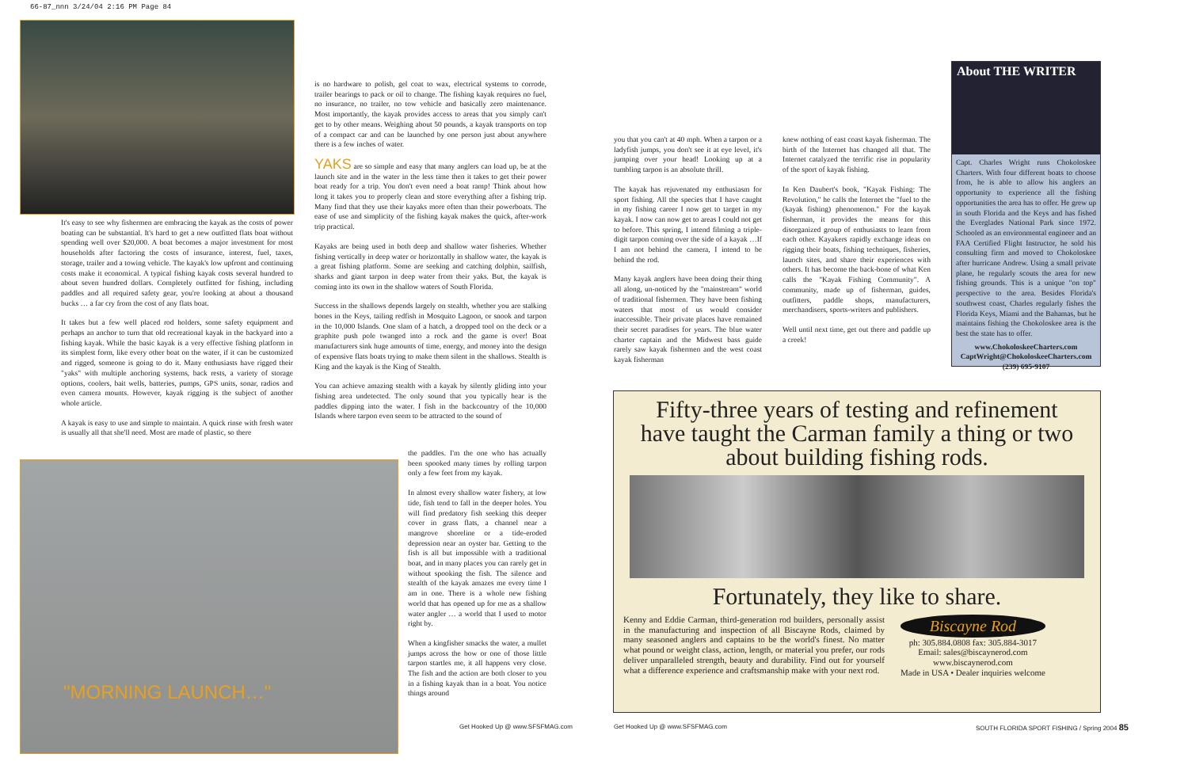66-87_nnn 3/24/04 2:16 PM Page 84
It's easy to see why fishermen are embracing the kayak as the costs of power boating can be substantial. It's hard to get a new outfitted flats boat without spending well over $20,000. A boat becomes a major investment for most households after factoring the costs of insurance, interest, fuel, taxes, storage, trailer and a towing vehicle. The kayak's low upfront and continuing costs make it economical. A typical fishing kayak costs several hundred to about seven hundred dollars. Completely outfitted for fishing, including paddles and all required safety gear, you're looking at about a thousand bucks … a far cry from the cost of any flats boat.
It takes but a few well placed rod holders, some safety equipment and perhaps an anchor to turn that old recreational kayak in the backyard into a fishing kayak. While the basic kayak is a very effective fishing platform in its simplest form, like every other boat on the water, if it can be customized and rigged, someone is going to do it. Many enthusiasts have rigged their "yaks" with multiple anchoring systems, back rests, a variety of storage options, coolers, bait wells, batteries, pumps, GPS units, sonar, radios and even camera mounts. However, kayak rigging is the subject of another whole article.
A kayak is easy to use and simple to maintain. A quick rinse with fresh water is usually all that she'll need. Most are made of plastic, so there
is no hardware to polish, gel coat to wax, electrical systems to corrode, trailer bearings to pack or oil to change. The fishing kayak requires no fuel, no insurance, no trailer, no tow vehicle and basically zero maintenance. Most importantly, the kayak provides access to areas that you simply can't get to by other means. Weighing about 50 pounds, a kayak transports on top of a compact car and can be launched by one person just about anywhere there is a few inches of water.
YAKS are so simple and easy that many anglers can load up, be at the launch site and in the water in the less time then it takes to get their power boat ready for a trip. You don't even need a boat ramp! Think about how long it takes you to properly clean and store everything after a fishing trip. Many find that they use their kayaks more often than their powerboats. The ease of use and simplicity of the fishing kayak makes the quick, after-work trip practical.
Kayaks are being used in both deep and shallow water fisheries. Whether fishing vertically in deep water or horizontally in shallow water, the kayak is a great fishing platform. Some are seeking and catching dolphin, sailfish, sharks and giant tarpon in deep water from their yaks. But, the kayak is coming into its own in the shallow waters of South Florida.
Success in the shallows depends largely on stealth, whether you are stalking bones in the Keys, tailing redfish in Mosquito Lagoon, or snook and tarpon in the 10,000 Islands. One slam of a hatch, a dropped tool on the deck or a graphite push pole twanged into a rock and the game is over! Boat manufacturers sink huge amounts of time, energy, and money into the design of expensive flats boats trying to make them silent in the shallows. Stealth is King and the kayak is the King of Stealth.
You can achieve amazing stealth with a kayak by silently gliding into your fishing area undetected. The only sound that you typically hear is the paddles dipping into the water. I fish in the backcountry of the 10,000 Islands where tarpon even seem to be attracted to the sound of
"MORNING LAUNCH…"
the paddles. I'm the one who has actually been spooked many times by rolling tarpon only a few feet from my kayak.
In almost every shallow water fishery, at low tide, fish tend to fall in the deeper holes. You will find predatory fish seeking this deeper cover in grass flats, a channel near a mangrove shoreline or a tide-eroded depression near an oyster bar. Getting to the fish is all but impossible with a traditional boat, and in many places you can rarely get in without spooking the fish. The silence and stealth of the kayak amazes me every time I am in one. There is a whole new fishing world that has opened up for me as a shallow water angler … a world that I used to motor right by.
When a kingfisher smacks the water, a mullet jumps across the bow or one of those little tarpon startles me, it all happens very close. The fish and the action are both closer to you in a fishing kayak than in a boat. You notice things around
Get Hooked Up @ www.SFSFMAG.com
you that you can't at 40 mph. When a tarpon or a ladyfish jumps, you don't see it at eye level, it's jumping over your head! Looking up at a tumbling tarpon is an absolute thrill.
The kayak has rejuvenated my enthusiasm for sport fishing. All the species that I have caught in my fishing career I now get to target in my kayak. I now can now get to areas I could not get to before. This spring, I intend filming a triple-digit tarpon coming over the side of a kayak …If I am not behind the camera, I intend to be behind the rod.
Many kayak anglers have been doing their thing all along, un-noticed by the "mainstream" world of traditional fishermen. They have been fishing waters that most of us would consider inaccessible. Their private places have remained their secret paradises for years. The blue water charter captain and the Midwest bass guide rarely saw kayak fishermen and the west coast kayak fisherman
knew nothing of east coast kayak fisherman. The birth of the Internet has changed all that. The Internet catalyzed the terrific rise in popularity of the sport of kayak fishing.
In Ken Daubert's book, "Kayak Fishing: The Revolution," he calls the Internet the "fuel to the (kayak fishing) phenomenon." For the kayak fisherman, it provides the means for this disorganized group of enthusiasts to learn from each other. Kayakers rapidly exchange ideas on rigging their boats, fishing techniques, fisheries, launch sites, and share their experiences with others. It has become the back-bone of what Ken calls the "Kayak Fishing Community". A community, made up of fisherman, guides, outfitters, paddle shops, manufacturers, merchandisers, sports-writers and publishers.
Well until next time, get out there and paddle up a creek!
About THE WRITER
Capt. Charles Wright runs Chokoloskee Charters. With four different boats to choose from, he is able to allow his anglers an opportunity to experience all the fishing opportunities the area has to offer. He grew up in south Florida and the Keys and has fished the Everglades National Park since 1972. Schooled as an environmental engineer and an FAA Certified Flight Instructor, he sold his consulting firm and moved to Chokoloskee after hurricane Andrew. Using a small private plane, he regularly scouts the area for new fishing grounds. This is a unique "on top" perspective to the area. Besides Florida's southwest coast, Charles regularly fishes the Florida Keys, Miami and the Bahamas, but he maintains fishing the Chokoloskee area is the best the state has to offer.
www.ChokoloskeeCharters.com
CaptWright@ChokoloskeeCharters.com
(239) 695-9107
Fifty-three years of testing and refinement
have taught the Carman family a thing or two
about building fishing rods.
Fortunately, they like to share.
Kenny and Eddie Carman, third-generation rod builders, personally assist in the manufacturing and inspection of all Biscayne Rods, claimed by many seasoned anglers and captains to be the world's finest. No matter what pound or weight class, action, length, or material you prefer, our rods deliver unparalleled strength, beauty and durability. Find out for yourself what a difference experience and craftsmanship make with your next rod.
Biscayne Rod
ph: 305.884.0808 fax: 305.884-3017
Email: sales@biscaynerod.com
www.biscaynerod.com
Made in USA • Dealer inquiries welcome
Get Hooked Up @ www.SFSFMAG.com
SOUTH FLORIDA SPORT FISHING / Spring 2004 85